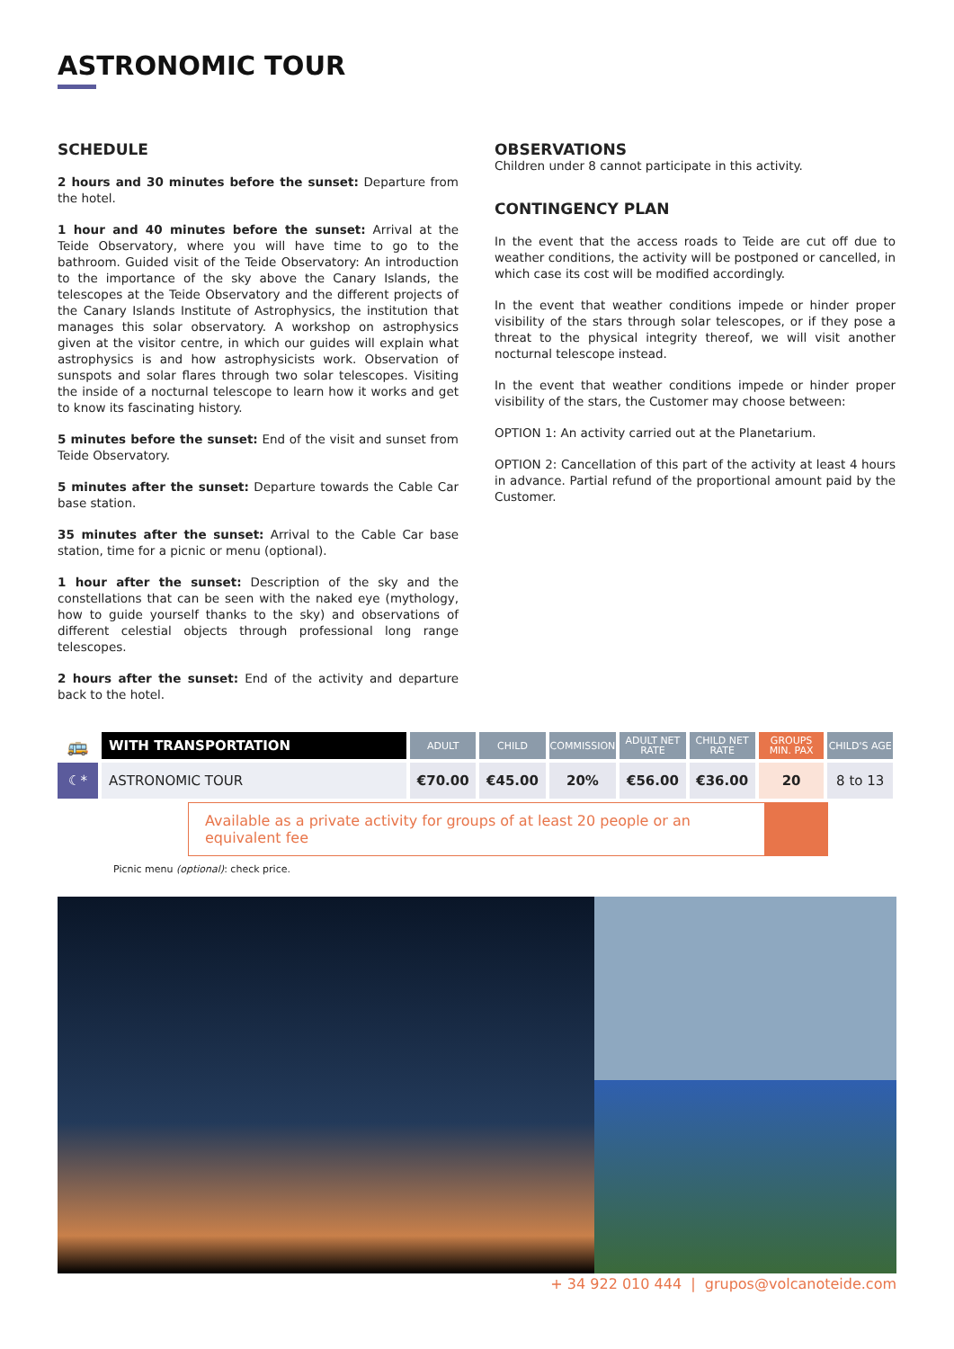ASTRONOMIC TOUR
SCHEDULE
2 hours and 30 minutes before the sunset: Departure from the hotel.
1 hour and 40 minutes before the sunset: Arrival at the Teide Observatory, where you will have time to go to the bathroom. Guided visit of the Teide Observatory: An introduction to the importance of the sky above the Canary Islands, the telescopes at the Teide Observatory and the different projects of the Canary Islands Institute of Astrophysics, the institution that manages this solar observatory. A workshop on astrophysics given at the visitor centre, in which our guides will explain what astrophysics is and how astrophysicists work. Observation of sunspots and solar flares through two solar telescopes. Visiting the inside of a nocturnal telescope to learn how it works and get to know its fascinating history.
5 minutes before the sunset: End of the visit and sunset from Teide Observatory.
5 minutes after the sunset: Departure towards the Cable Car base station.
35 minutes after the sunset: Arrival to the Cable Car base station, time for a picnic or menu (optional).
1 hour after the sunset: Description of the sky and the constellations that can be seen with the naked eye (mythology, how to guide yourself thanks to the sky) and observations of different celestial objects through professional long range telescopes.
2 hours after the sunset: End of the activity and departure back to the hotel.
OBSERVATIONS
Children under 8 cannot participate in this activity.
CONTINGENCY PLAN
In the event that the access roads to Teide are cut off due to weather conditions, the activity will be postponed or cancelled, in which case its cost will be modified accordingly.
In the event that weather conditions impede or hinder proper visibility of the stars through solar telescopes, or if they pose a threat to the physical integrity thereof, we will visit another nocturnal telescope instead.
In the event that weather conditions impede or hinder proper visibility of the stars, the Customer may choose between:
OPTION 1: An activity carried out at the Planetarium.
OPTION 2: Cancellation of this part of the activity at least 4 hours in advance. Partial refund of the proportional amount paid by the Customer.
| 🚌 | WITH TRANSPORTATION | ADULT | CHILD | COMMISSION | ADULT NET RATE | CHILD NET RATE | GROUPS MIN. PAX | CHILD'S AGE |
| --- | --- | --- | --- | --- | --- | --- | --- | --- |
| ☾* | ASTRONOMIC TOUR | €70.00 | €45.00 | 20% | €56.00 | €36.00 | 20 | 8 to 13 |
Available as a private activity for groups of at least 20 people or an equivalent fee
Picnic menu (optional): check price.
+ 34 922 010 444 | grupos@volcanoteide.com